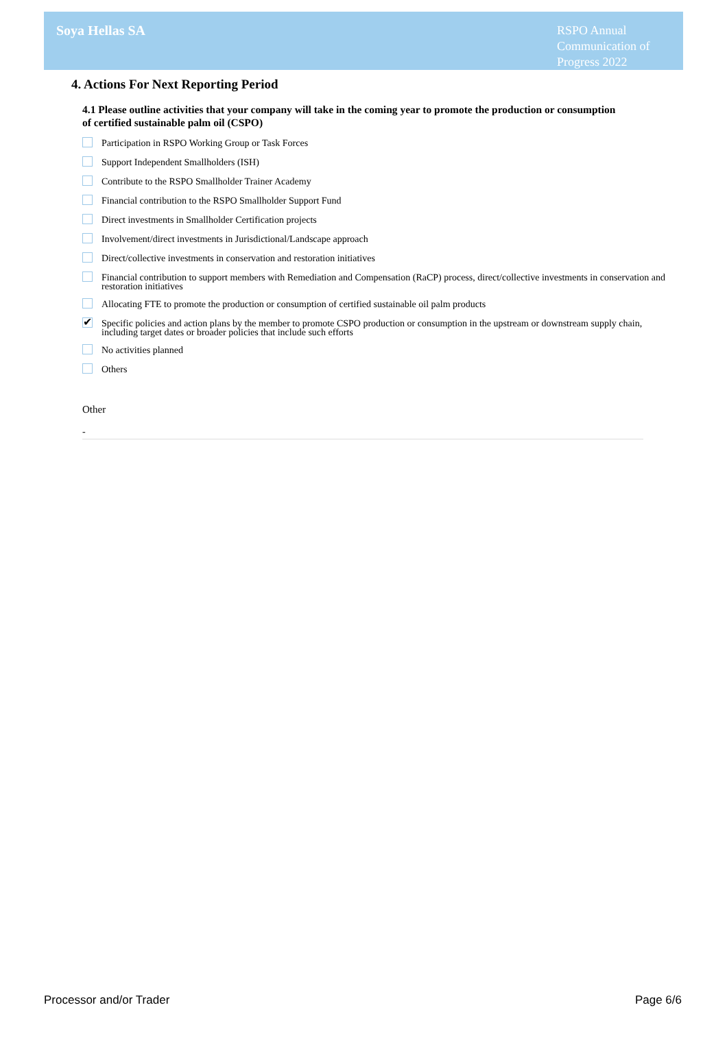Soya Hellas SA
RSPO Annual Communication of Progress 2022
4. Actions For Next Reporting Period
4.1 Please outline activities that your company will take in the coming year to promote the production or consumption of certified sustainable palm oil (CSPO)
Participation in RSPO Working Group or Task Forces
Support Independent Smallholders (ISH)
Contribute to the RSPO Smallholder Trainer Academy
Financial contribution to the RSPO Smallholder Support Fund
Direct investments in Smallholder Certification projects
Involvement/direct investments in Jurisdictional/Landscape approach
Direct/collective investments in conservation and restoration initiatives
Financial contribution to support members with Remediation and Compensation (RaCP) process, direct/collective investments in conservation and restoration initiatives
Allocating FTE to promote the production or consumption of certified sustainable oil palm products
✔ Specific policies and action plans by the member to promote CSPO production or consumption in the upstream or downstream supply chain, including target dates or broader policies that include such efforts
No activities planned
Others
Other
-
Processor and/or Trader Page 6/6